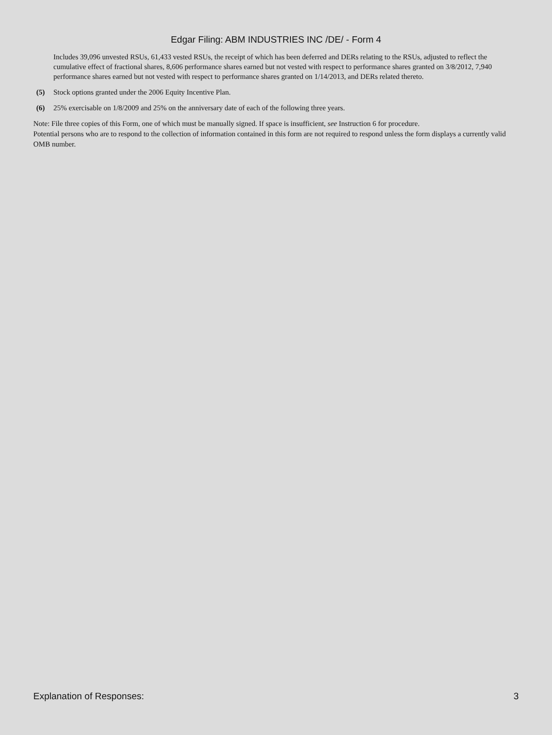Edgar Filing: ABM INDUSTRIES INC /DE/ - Form 4
Includes 39,096 unvested RSUs, 61,433 vested RSUs, the receipt of which has been deferred and DERs relating to the RSUs, adjusted to reflect the cumulative effect of fractional shares, 8,606 performance shares earned but not vested with respect to performance shares granted on 3/8/2012, 7,940 performance shares earned but not vested with respect to performance shares granted on 1/14/2013, and DERs related thereto.
(5) Stock options granted under the 2006 Equity Incentive Plan.
(6) 25% exercisable on 1/8/2009 and 25% on the anniversary date of each of the following three years.
Note: File three copies of this Form, one of which must be manually signed. If space is insufficient, see Instruction 6 for procedure.
Potential persons who are to respond to the collection of information contained in this form are not required to respond unless the form displays a currently valid OMB number.
Explanation of Responses: 3